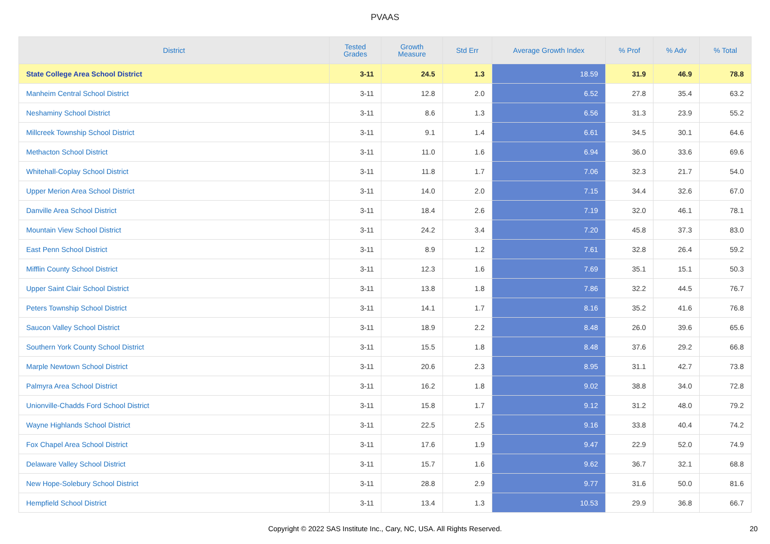PVAAS
| District | Tested Grades | Growth Measure | Std Err | Average Growth Index | % Prof | % Adv | % Total |
| --- | --- | --- | --- | --- | --- | --- | --- |
| State College Area School District | 3-11 | 24.5 | 1.3 | 18.59 | 31.9 | 46.9 | 78.8 |
| Manheim Central School District | 3-11 | 12.8 | 2.0 | 6.52 | 27.8 | 35.4 | 63.2 |
| Neshaminy School District | 3-11 | 8.6 | 1.3 | 6.56 | 31.3 | 23.9 | 55.2 |
| Millcreek Township School District | 3-11 | 9.1 | 1.4 | 6.61 | 34.5 | 30.1 | 64.6 |
| Methacton School District | 3-11 | 11.0 | 1.6 | 6.94 | 36.0 | 33.6 | 69.6 |
| Whitehall-Coplay School District | 3-11 | 11.8 | 1.7 | 7.06 | 32.3 | 21.7 | 54.0 |
| Upper Merion Area School District | 3-11 | 14.0 | 2.0 | 7.15 | 34.4 | 32.6 | 67.0 |
| Danville Area School District | 3-11 | 18.4 | 2.6 | 7.19 | 32.0 | 46.1 | 78.1 |
| Mountain View School District | 3-11 | 24.2 | 3.4 | 7.20 | 45.8 | 37.3 | 83.0 |
| East Penn School District | 3-11 | 8.9 | 1.2 | 7.61 | 32.8 | 26.4 | 59.2 |
| Mifflin County School District | 3-11 | 12.3 | 1.6 | 7.69 | 35.1 | 15.1 | 50.3 |
| Upper Saint Clair School District | 3-11 | 13.8 | 1.8 | 7.86 | 32.2 | 44.5 | 76.7 |
| Peters Township School District | 3-11 | 14.1 | 1.7 | 8.16 | 35.2 | 41.6 | 76.8 |
| Saucon Valley School District | 3-11 | 18.9 | 2.2 | 8.48 | 26.0 | 39.6 | 65.6 |
| Southern York County School District | 3-11 | 15.5 | 1.8 | 8.48 | 37.6 | 29.2 | 66.8 |
| Marple Newtown School District | 3-11 | 20.6 | 2.3 | 8.95 | 31.1 | 42.7 | 73.8 |
| Palmyra Area School District | 3-11 | 16.2 | 1.8 | 9.02 | 38.8 | 34.0 | 72.8 |
| Unionville-Chadds Ford School District | 3-11 | 15.8 | 1.7 | 9.12 | 31.2 | 48.0 | 79.2 |
| Wayne Highlands School District | 3-11 | 22.5 | 2.5 | 9.16 | 33.8 | 40.4 | 74.2 |
| Fox Chapel Area School District | 3-11 | 17.6 | 1.9 | 9.47 | 22.9 | 52.0 | 74.9 |
| Delaware Valley School District | 3-11 | 15.7 | 1.6 | 9.62 | 36.7 | 32.1 | 68.8 |
| New Hope-Solebury School District | 3-11 | 28.8 | 2.9 | 9.77 | 31.6 | 50.0 | 81.6 |
| Hempfield School District | 3-11 | 13.4 | 1.3 | 10.53 | 29.9 | 36.8 | 66.7 |
Copyright © 2022 SAS Institute Inc., Cary, NC, USA. All Rights Reserved. 20